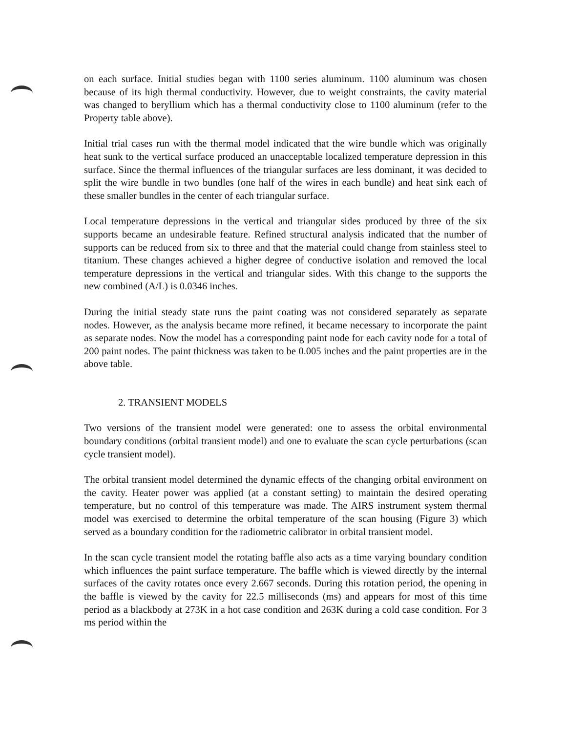on each surface. Initial studies began with 1100 series aluminum. 1100 aluminum was chosen because of its high thermal conductivity. However, due to weight constraints, the cavity material was changed to beryllium which has a thermal conductivity close to 1100 aluminum (refer to the Property table above).
Initial trial cases run with the thermal model indicated that the wire bundle which was originally heat sunk to the vertical surface produced an unacceptable localized temperature depression in this surface. Since the thermal influences of the triangular surfaces are less dominant, it was decided to split the wire bundle in two bundles (one half of the wires in each bundle) and heat sink each of these smaller bundles in the center of each triangular surface.
Local temperature depressions in the vertical and triangular sides produced by three of the six supports became an undesirable feature. Refined structural analysis indicated that the number of supports can be reduced from six to three and that the material could change from stainless steel to titanium. These changes achieved a higher degree of conductive isolation and removed the local temperature depressions in the vertical and triangular sides. With this change to the supports the new combined (A/L) is 0.0346 inches.
During the initial steady state runs the paint coating was not considered separately as separate nodes. However, as the analysis became more refined, it became necessary to incorporate the paint as separate nodes. Now the model has a corresponding paint node for each cavity node for a total of 200 paint nodes. The paint thickness was taken to be 0.005 inches and the paint properties are in the above table.
2. TRANSIENT MODELS
Two versions of the transient model were generated: one to assess the orbital environmental boundary conditions (orbital transient model) and one to evaluate the scan cycle perturbations (scan cycle transient model).
The orbital transient model determined the dynamic effects of the changing orbital environment on the cavity. Heater power was applied (at a constant setting) to maintain the desired operating temperature, but no control of this temperature was made. The AIRS instrument system thermal model was exercised to determine the orbital temperature of the scan housing (Figure 3) which served as a boundary condition for the radiometric calibrator in orbital transient model.
In the scan cycle transient model the rotating baffle also acts as a time varying boundary condition which influences the paint surface temperature. The baffle which is viewed directly by the internal surfaces of the cavity rotates once every 2.667 seconds. During this rotation period, the opening in the baffle is viewed by the cavity for 22.5 milliseconds (ms) and appears for most of this time period as a blackbody at 273K in a hot case condition and 263K during a cold case condition. For 3 ms period within the